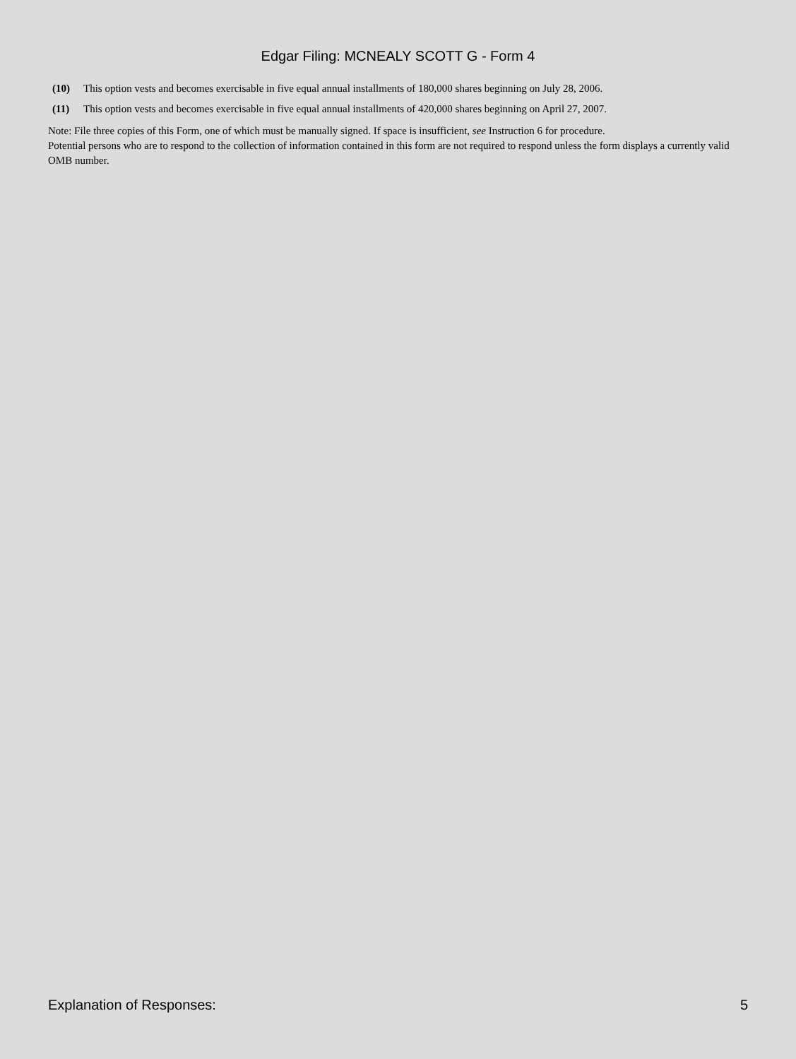Edgar Filing: MCNEALY SCOTT G - Form 4
(10) This option vests and becomes exercisable in five equal annual installments of 180,000 shares beginning on July 28, 2006.
(11) This option vests and becomes exercisable in five equal annual installments of 420,000 shares beginning on April 27, 2007.
Note: File three copies of this Form, one of which must be manually signed. If space is insufficient, see Instruction 6 for procedure.
Potential persons who are to respond to the collection of information contained in this form are not required to respond unless the form displays a currently valid OMB number.
Explanation of Responses: 5